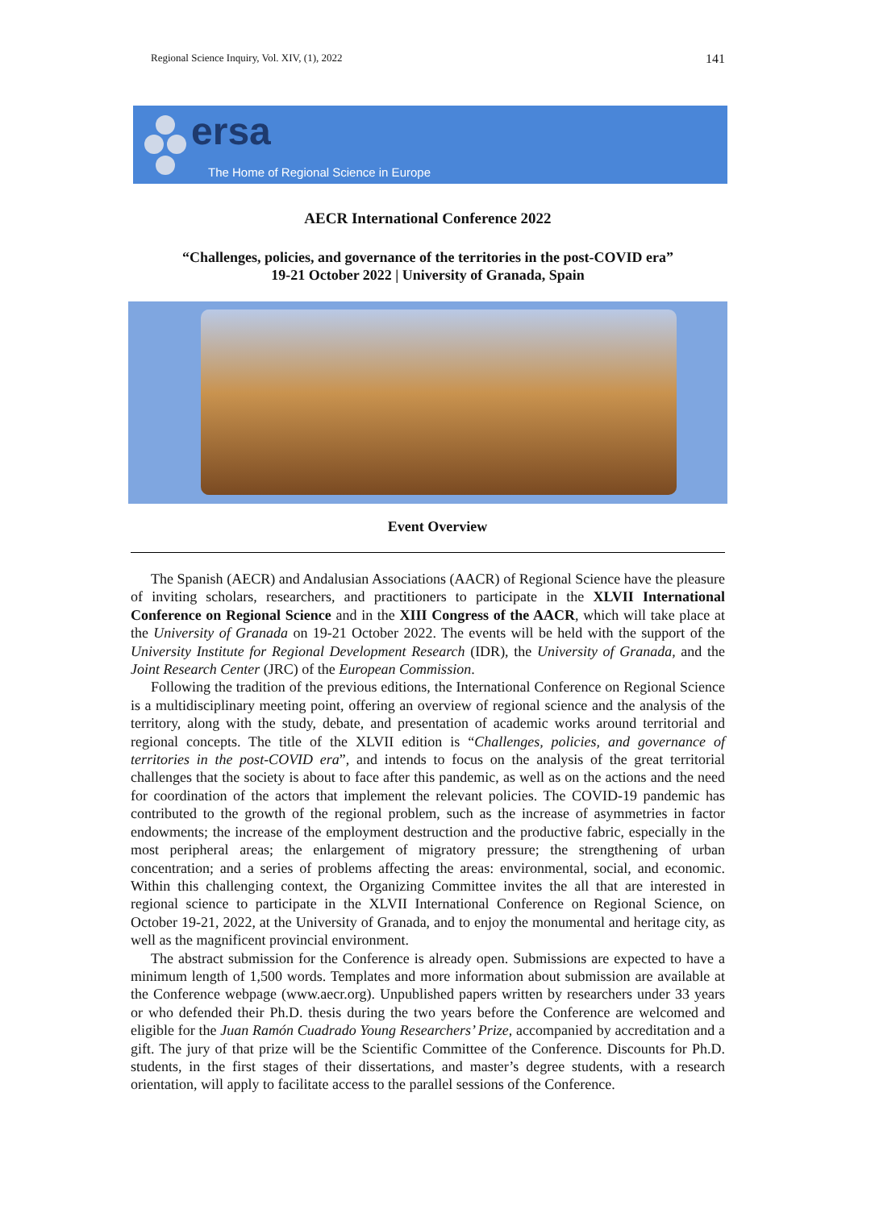Regional Science Inquiry, Vol. XIV, (1), 2022 141
ersa
The Home of Regional Science in Europe
AECR International Conference 2022
“Challenges, policies, and governance of the territories in the post-COVID era”
19-21 October 2022 | University of Granada, Spain
Event Overview
The Spanish (AECR) and Andalusian Associations (AACR) of Regional Science have the pleasure of inviting scholars, researchers, and practitioners to participate in the XLVII International Conference on Regional Science and in the XIII Congress of the AACR, which will take place at the University of Granada on 19-21 October 2022. The events will be held with the support of the University Institute for Regional Development Research (IDR), the University of Granada, and the Joint Research Center (JRC) of the European Commission.
Following the tradition of the previous editions, the International Conference on Regional Science is a multidisciplinary meeting point, offering an overview of regional science and the analysis of the territory, along with the study, debate, and presentation of academic works around territorial and regional concepts. The title of the XLVII edition is “Challenges, policies, and governance of territories in the post-COVID era”, and intends to focus on the analysis of the great territorial challenges that the society is about to face after this pandemic, as well as on the actions and the need for coordination of the actors that implement the relevant policies. The COVID-19 pandemic has contributed to the growth of the regional problem, such as the increase of asymmetries in factor endowments; the increase of the employment destruction and the productive fabric, especially in the most peripheral areas; the enlargement of migratory pressure; the strengthening of urban concentration; and a series of problems affecting the areas: environmental, social, and economic. Within this challenging context, the Organizing Committee invites the all that are interested in regional science to participate in the XLVII International Conference on Regional Science, on October 19-21, 2022, at the University of Granada, and to enjoy the monumental and heritage city, as well as the magnificent provincial environment.
The abstract submission for the Conference is already open. Submissions are expected to have a minimum length of 1,500 words. Templates and more information about submission are available at the Conference webpage (www.aecr.org). Unpublished papers written by researchers under 33 years or who defended their Ph.D. thesis during the two years before the Conference are welcomed and eligible for the Juan Ramón Cuadrado Young Researchers’ Prize, accompanied by accreditation and a gift. The jury of that prize will be the Scientific Committee of the Conference. Discounts for Ph.D. students, in the first stages of their dissertations, and master’s degree students, with a research orientation, will apply to facilitate access to the parallel sessions of the Conference.